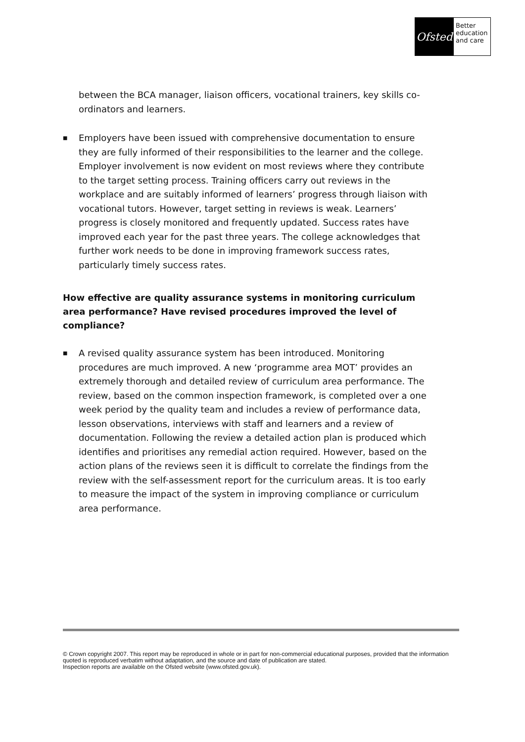Ofsted
Better
education
and care
between the BCA manager, liaison officers, vocational trainers, key skills co-ordinators and learners.
■ Employers have been issued with comprehensive documentation to ensure they are fully informed of their responsibilities to the learner and the college. Employer involvement is now evident on most reviews where they contribute to the target setting process. Training officers carry out reviews in the workplace and are suitably informed of learners’ progress through liaison with vocational tutors. However, target setting in reviews is weak. Learners’ progress is closely monitored and frequently updated. Success rates have improved each year for the past three years. The college acknowledges that further work needs to be done in improving framework success rates, particularly timely success rates.
How effective are quality assurance systems in monitoring curriculum area performance? Have revised procedures improved the level of compliance?
■ A revised quality assurance system has been introduced. Monitoring procedures are much improved. A new ‘programme area MOT’ provides an extremely thorough and detailed review of curriculum area performance. The review, based on the common inspection framework, is completed over a one week period by the quality team and includes a review of performance data, lesson observations, interviews with staff and learners and a review of documentation. Following the review a detailed action plan is produced which identifies and prioritises any remedial action required. However, based on the action plans of the reviews seen it is difficult to correlate the findings from the review with the self-assessment report for the curriculum areas. It is too early to measure the impact of the system in improving compliance or curriculum area performance.
© Crown copyright 2007. This report may be reproduced in whole or in part for non-commercial educational purposes, provided that the information quoted is reproduced verbatim without adaptation, and the source and date of publication are stated.
Inspection reports are available on the Ofsted website (www.ofsted.gov.uk).